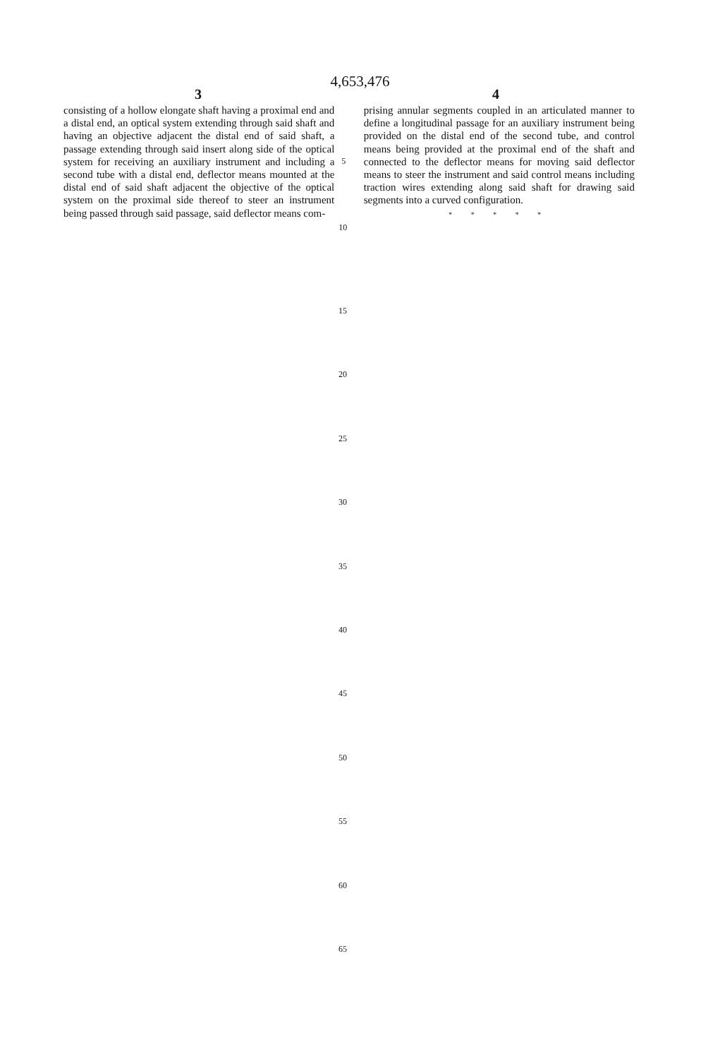4,653,476
3 4
consisting of a hollow elongate shaft having a proximal end and a distal end, an optical system extending through said shaft and having an objective adjacent the distal end of said shaft, a passage extending through said insert along side of the optical system for receiving an auxiliary instrument and including a second tube with a distal end, deflector means mounted at the distal end of said shaft adjacent the objective of the optical system on the proximal side thereof to steer an instrument being passed through said passage, said deflector means com-
5
10
prising annular segments coupled in an articulated manner to define a longitudinal passage for an auxiliary instrument being provided on the distal end of the second tube, and control means being provided at the proximal end of the shaft and connected to the deflector means for moving said deflector means to steer the instrument and said control means including traction wires extending along said shaft for drawing said segments into a curved configuration.
* * * * *
15
20
25
30
35
40
45
50
55
60
65